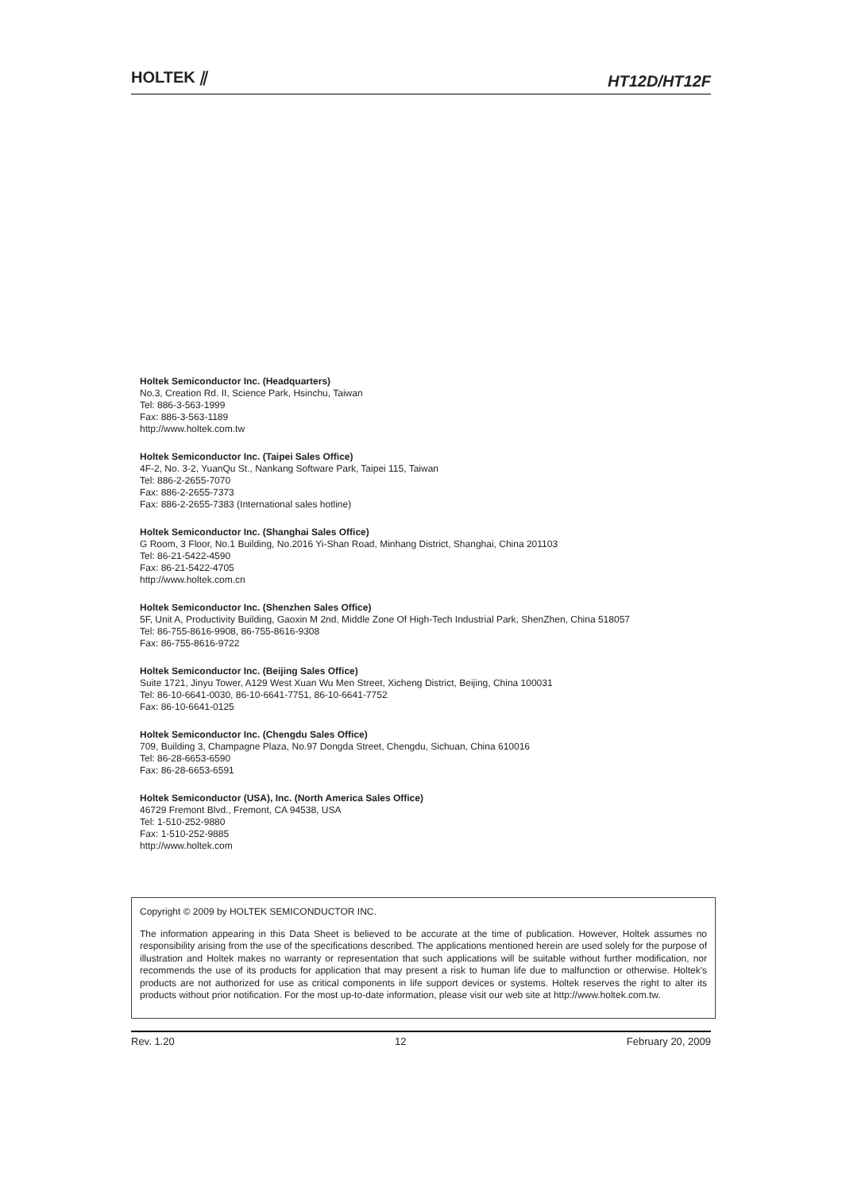HOLTEK ⫽
HT12D/HT12F
Holtek Semiconductor Inc. (Headquarters)
No.3, Creation Rd. II, Science Park, Hsinchu, Taiwan
Tel: 886-3-563-1999
Fax: 886-3-563-1189
http://www.holtek.com.tw
Holtek Semiconductor Inc. (Taipei Sales Office)
4F-2, No. 3-2, YuanQu St., Nankang Software Park, Taipei 115, Taiwan
Tel: 886-2-2655-7070
Fax: 886-2-2655-7373
Fax: 886-2-2655-7383 (International sales hotline)
Holtek Semiconductor Inc. (Shanghai Sales Office)
G Room, 3 Floor, No.1 Building, No.2016 Yi-Shan Road, Minhang District, Shanghai, China 201103
Tel: 86-21-5422-4590
Fax: 86-21-5422-4705
http://www.holtek.com.cn
Holtek Semiconductor Inc. (Shenzhen Sales Office)
5F, Unit A, Productivity Building, Gaoxin M 2nd, Middle Zone Of High-Tech Industrial Park, ShenZhen, China 518057
Tel: 86-755-8616-9908, 86-755-8616-9308
Fax: 86-755-8616-9722
Holtek Semiconductor Inc. (Beijing Sales Office)
Suite 1721, Jinyu Tower, A129 West Xuan Wu Men Street, Xicheng District, Beijing, China 100031
Tel: 86-10-6641-0030, 86-10-6641-7751, 86-10-6641-7752
Fax: 86-10-6641-0125
Holtek Semiconductor Inc. (Chengdu Sales Office)
709, Building 3, Champagne Plaza, No.97 Dongda Street, Chengdu, Sichuan, China 610016
Tel: 86-28-6653-6590
Fax: 86-28-6653-6591
Holtek Semiconductor (USA), Inc. (North America Sales Office)
46729 Fremont Blvd., Fremont, CA 94538, USA
Tel: 1-510-252-9880
Fax: 1-510-252-9885
http://www.holtek.com
Copyright © 2009 by HOLTEK SEMICONDUCTOR INC.
The information appearing in this Data Sheet is believed to be accurate at the time of publication. However, Holtek assumes no responsibility arising from the use of the specifications described. The applications mentioned herein are used solely for the purpose of illustration and Holtek makes no warranty or representation that such applications will be suitable without further modification, nor recommends the use of its products for application that may present a risk to human life due to malfunction or otherwise. Holtek's products are not authorized for use as critical components in life support devices or systems. Holtek reserves the right to alter its products without prior notification. For the most up-to-date information, please visit our web site at http://www.holtek.com.tw.
Rev. 1.20 12 February 20, 2009